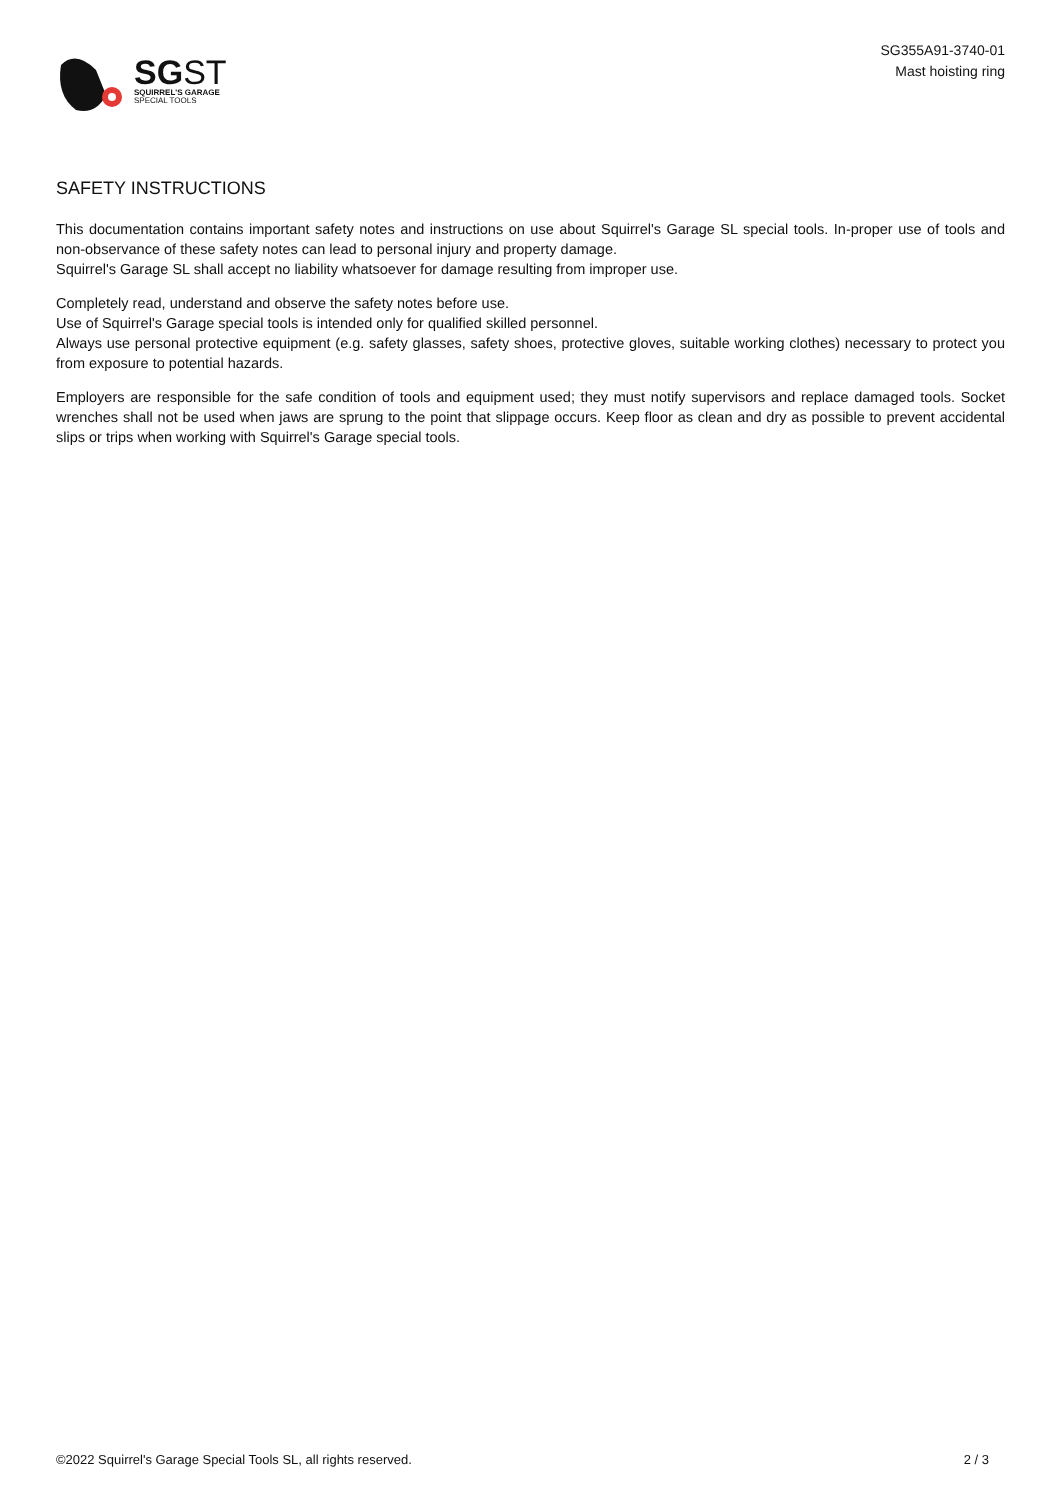SGST
SQUIRREL'S GARAGE
SPECIAL TOOLS
SG355A91-3740-01
Mast hoisting ring
SAFETY INSTRUCTIONS
This documentation contains important safety notes and instructions on use about Squirrel's Garage SL special tools. In-proper use of tools and non-observance of these safety notes can lead to personal injury and property damage.
Squirrel's Garage SL shall accept no liability whatsoever for damage resulting from improper use.
Completely read, understand and observe the safety notes before use.
Use of Squirrel's Garage special tools is intended only for qualified skilled personnel.
Always use personal protective equipment (e.g. safety glasses, safety shoes, protective gloves, suitable working clothes) necessary to protect you from exposure to potential hazards.
Employers are responsible for the safe condition of tools and equipment used; they must notify supervisors and replace damaged tools. Socket wrenches shall not be used when jaws are sprung to the point that slippage occurs. Keep floor as clean and dry as possible to prevent accidental slips or trips when working with Squirrel's Garage special tools.
©2022 Squirrel's Garage Special Tools SL, all rights reserved. 2 / 3